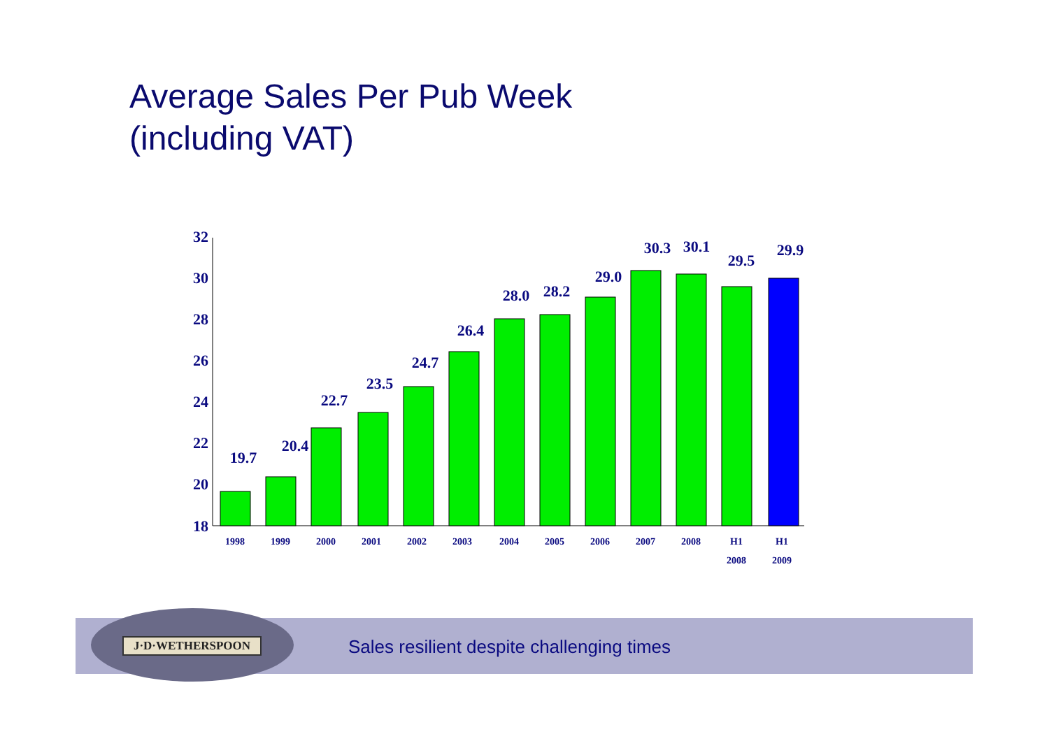Average Sales Per Pub Week
(including VAT)
32
30
28
26
24
22
20
18
19.7
20.4
22.7
23.5
24.7
26.4
28.0
28.2
29.0
30.3
30.1
29.5
29.9
1998
1999
2000
2001
2002
2003
2004
2005
2006
2007
2008
H1
H1
2008
2009
Sales resilient despite challenging times
J·D·WETHERSPOON